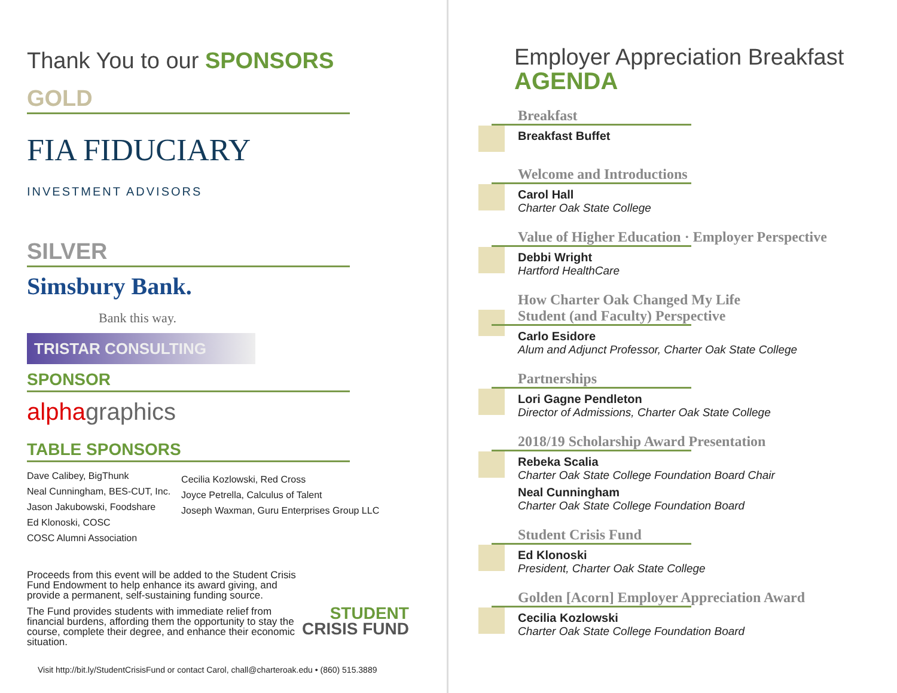Thank You to our SPONSORS
GOLD
FIA FIDUCIARY
INVESTMENT ADVISORS
SILVER
Simsbury Bank.
Bank this way.
TRISTAR CONSULTING
SPONSOR
alpha graphics
TABLE SPONSORS
Dave Calibey, BigThunk
Neal Cunningham, BES-CUT, Inc.
Jason Jakubowski, Foodshare
Ed Klonoski, COSC
COSC Alumni Association
Cecilia Kozlowski, Red Cross
Joyce Petrella, Calculus of Talent
Joseph Waxman, Guru Enterprises Group LLC
Proceeds from this event will be added to the Student Crisis Fund Endowment to help enhance its award giving, and provide a permanent, self-sustaining funding source.
The Fund provides students with immediate relief from financial burdens, affording them the opportunity to stay the course, complete their degree, and enhance their economic situation.
STUDENT
CRISIS FUND
Visit http://bit.ly/StudentCrisisFund or contact Carol, chall@charteroak.edu • (860) 515.3889
Employer Appreciation Breakfast
AGENDA
Breakfast
Breakfast Buffet
Welcome and Introductions
Carol Hall
Charter Oak State College
Value of Higher Education · Employer Perspective
Debbi Wright
Hartford HealthCare
How Charter Oak Changed My Life
Student (and Faculty) Perspective
Carlo Esidore
Alum and Adjunct Professor, Charter Oak State College
Partnerships
Lori Gagne Pendleton
Director of Admissions, Charter Oak State College
2018/19 Scholarship Award Presentation
Rebeka Scalia
Charter Oak State College Foundation Board Chair
Neal Cunningham
Charter Oak State College Foundation Board
Student Crisis Fund
Ed Klonoski
President, Charter Oak State College
Golden [Acorn] Employer Appreciation Award
Cecilia Kozlowski
Charter Oak State College Foundation Board